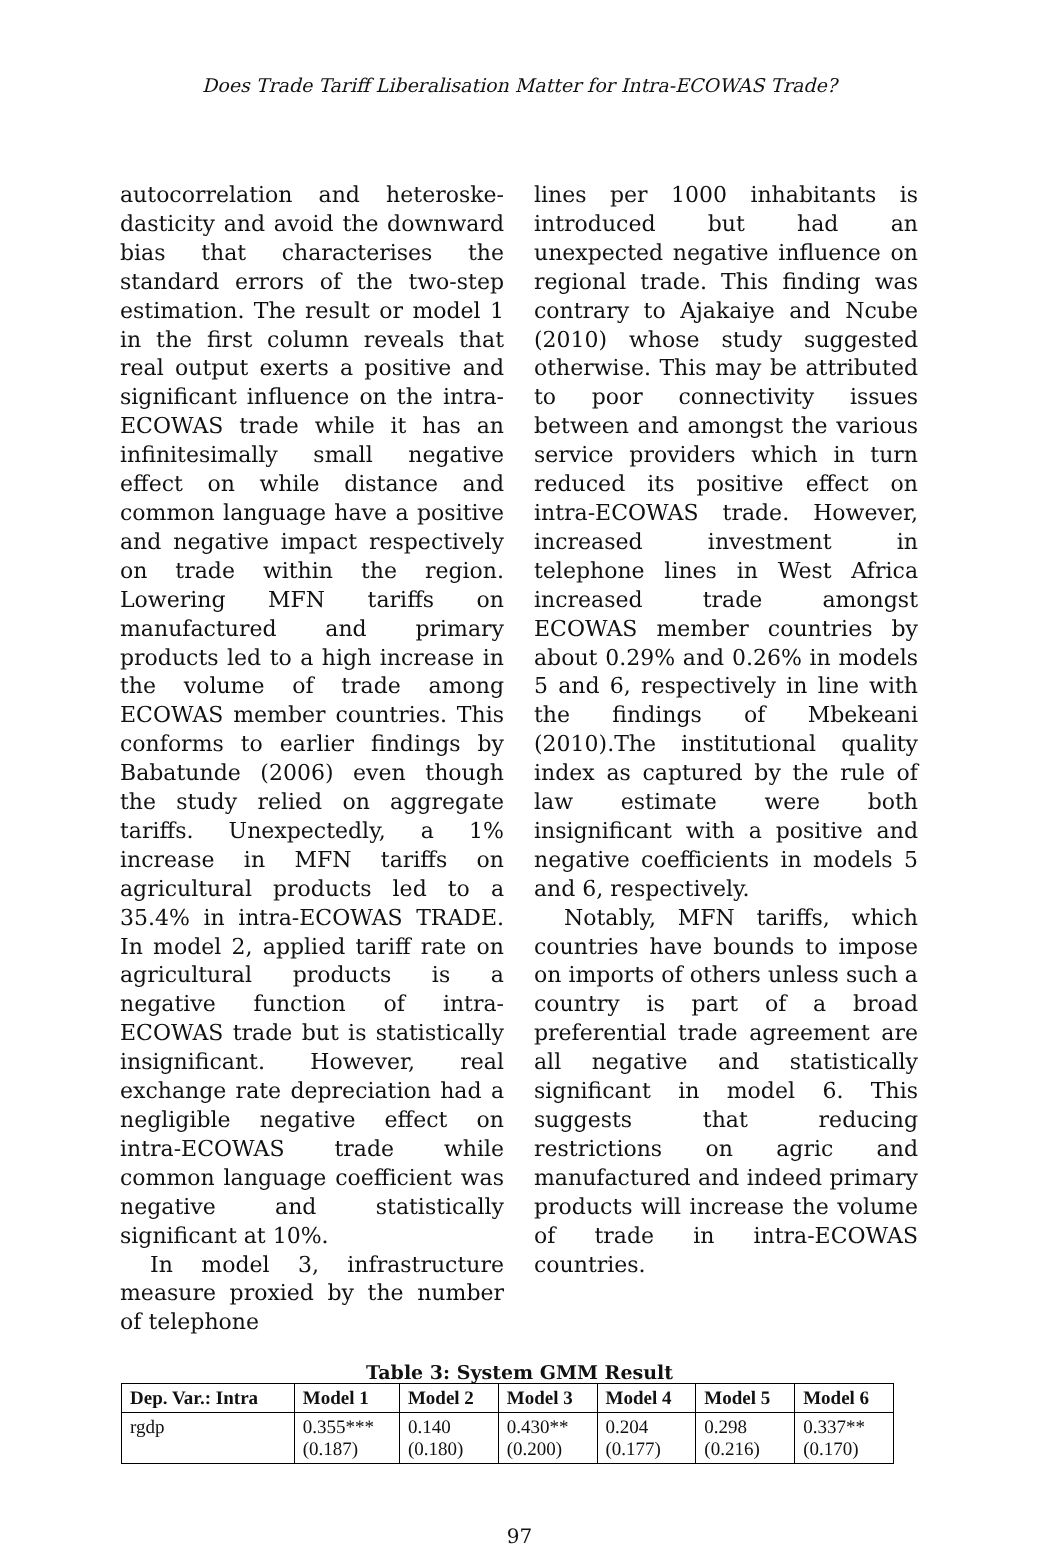Does Trade Tariff Liberalisation Matter for Intra-ECOWAS Trade?
autocorrelation and heteroske-dasticity and avoid the downward bias that characterises the standard errors of the two-step estimation. The result or model 1 in the first column reveals that real output exerts a positive and significant influence on the intra-ECOWAS trade while it has an infinitesimally small negative effect on while distance and common language have a positive and negative impact respectively on trade within the region. Lowering MFN tariffs on manufactured and primary products led to a high increase in the volume of trade among ECOWAS member countries. This conforms to earlier findings by Babatunde (2006) even though the study relied on aggregate tariffs. Unexpectedly, a 1% increase in MFN tariffs on agricultural products led to a 35.4% in intra-ECOWAS TRADE. In model 2, applied tariff rate on agricultural products is a negative function of intra-ECOWAS trade but is statistically insignificant. However, real exchange rate depreciation had a negligible negative effect on intra-ECOWAS trade while common language coefficient was negative and statistically significant at 10%.
In model 3, infrastructure measure proxied by the number of telephone
lines per 1000 inhabitants is introduced but had an unexpected negative influence on regional trade. This finding was contrary to Ajakaiye and Ncube (2010) whose study suggested otherwise. This may be attributed to poor connectivity issues between and amongst the various service providers which in turn reduced its positive effect on intra-ECOWAS trade. However, increased investment in telephone lines in West Africa increased trade amongst ECOWAS member countries by about 0.29% and 0.26% in models 5 and 6, respectively in line with the findings of Mbekeani (2010).The institutional quality index as captured by the rule of law estimate were both insignificant with a positive and negative coefficients in models 5 and 6, respectively.
Notably, MFN tariffs, which countries have bounds to impose on imports of others unless such a country is part of a broad preferential trade agreement are all negative and statistically significant in model 6. This suggests that reducing restrictions on agric and manufactured and indeed primary products will increase the volume of trade in intra-ECOWAS countries.
Table 3: System GMM Result
| Dep. Var.: Intra | Model 1 | Model 2 | Model 3 | Model 4 | Model 5 | Model 6 |
| --- | --- | --- | --- | --- | --- | --- |
| rgdp | 0.355*** (0.187) | 0.140 (0.180) | 0.430** (0.200) | 0.204 (0.177) | 0.298 (0.216) | 0.337** (0.170) |
97